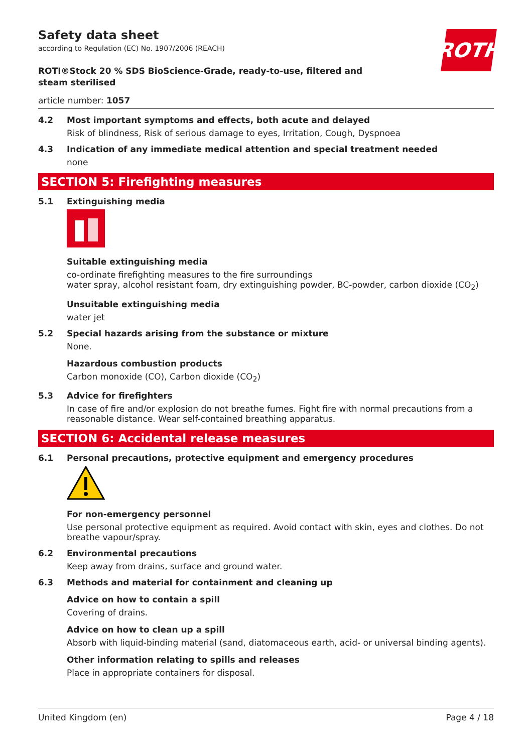Safety data sheet
according to Regulation (EC) No. 1907/2006 (REACH)
ROTH
ROTI®Stock 20 % SDS BioScience-Grade, ready-to-use, filtered and steam sterilised
article number: 1057
4.2 Most important symptoms and effects, both acute and delayed
Risk of blindness, Risk of serious damage to eyes, Irritation, Cough, Dyspnoea
4.3 Indication of any immediate medical attention and special treatment needed
none
SECTION 5: Firefighting measures
5.1 Extinguishing media
Suitable extinguishing media
co-ordinate firefighting measures to the fire surroundings
water spray, alcohol resistant foam, dry extinguishing powder, BC-powder, carbon dioxide (CO<sub>2</sub>)
Unsuitable extinguishing media
water jet
5.2 Special hazards arising from the substance or mixture
None.
Hazardous combustion products
Carbon monoxide (CO), Carbon dioxide (CO<sub>2</sub>)
5.3 Advice for firefighters
In case of fire and/or explosion do not breathe fumes. Fight fire with normal precautions from a reasonable distance. Wear self-contained breathing apparatus.
SECTION 6: Accidental release measures
6.1 Personal precautions, protective equipment and emergency procedures
For non-emergency personnel
Use personal protective equipment as required. Avoid contact with skin, eyes and clothes. Do not breathe vapour/spray.
6.2 Environmental precautions
Keep away from drains, surface and ground water.
6.3 Methods and material for containment and cleaning up
Advice on how to contain a spill
Covering of drains.
Advice on how to clean up a spill
Absorb with liquid-binding material (sand, diatomaceous earth, acid- or universal binding agents).
Other information relating to spills and releases
Place in appropriate containers for disposal.
United Kingdom (en) Page 4 / 18